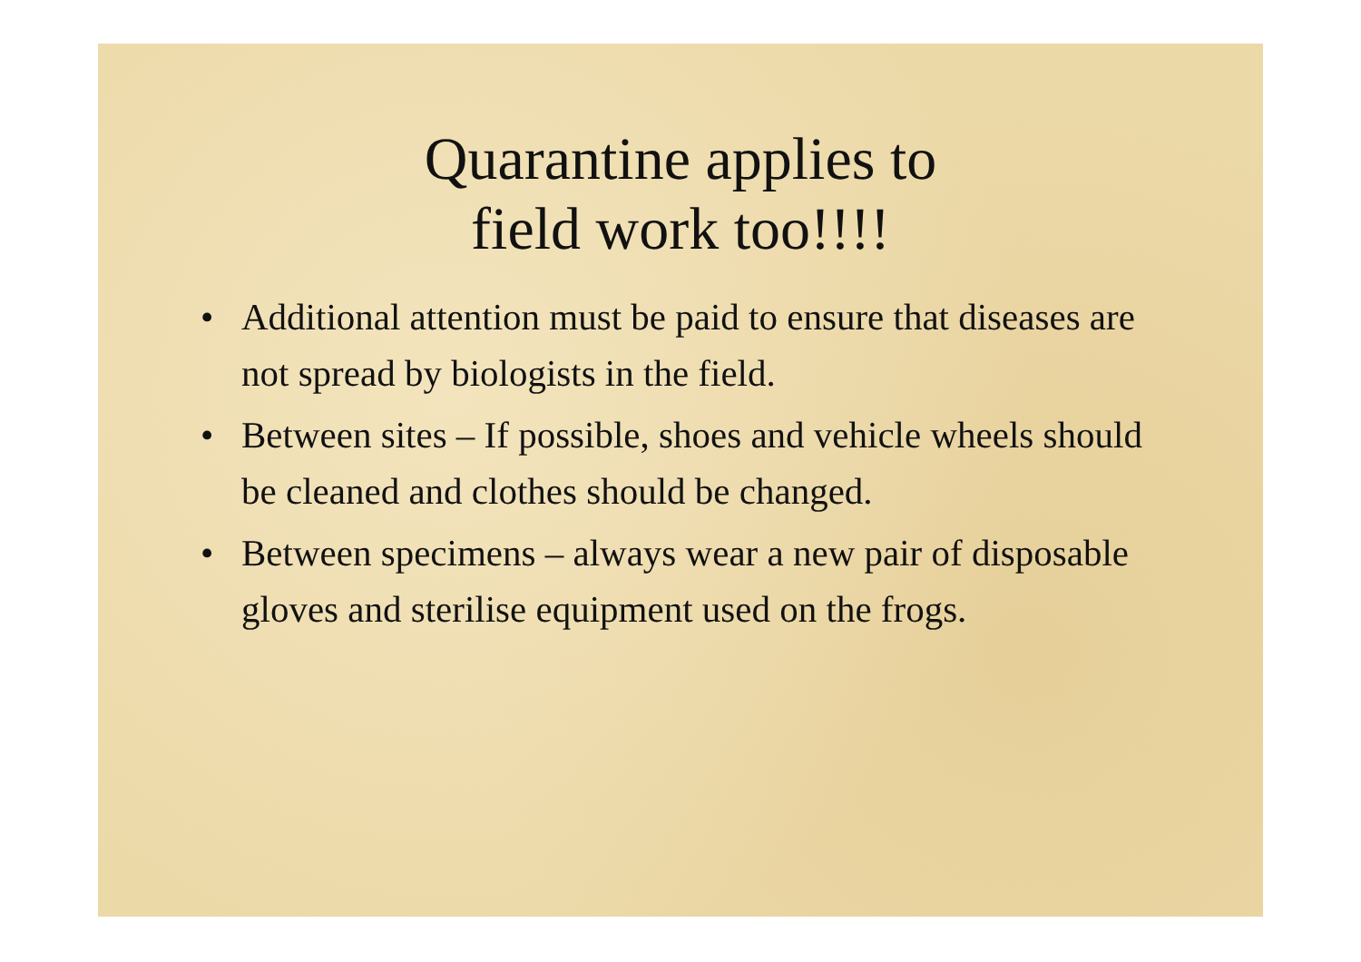Quarantine applies to
field work too!!!!
• Additional attention must be paid to ensure that diseases are not spread by biologists in the field.
• Between sites – If possible, shoes and vehicle wheels should be cleaned and clothes should be changed.
• Between specimens – always wear a new pair of disposable gloves and sterilise equipment used on the frogs.